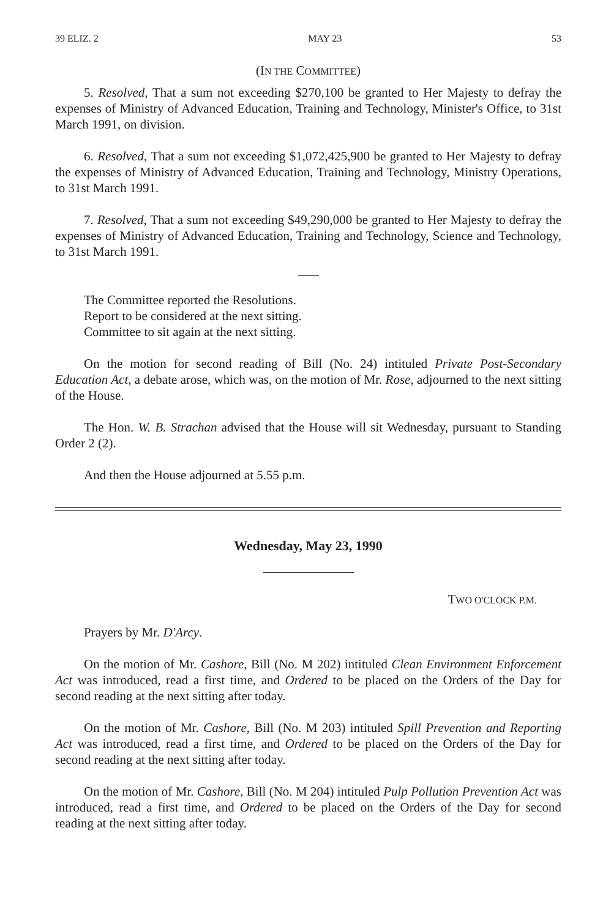39 ELIZ. 2 MAY 23 53
(IN THE COMMITTEE)
5. Resolved, That a sum not exceeding $270,100 be granted to Her Majesty to defray the expenses of Ministry of Advanced Education, Training and Technology, Minister's Office, to 31st March 1991, on division.
6. Resolved, That a sum not exceeding $1,072,425,900 be granted to Her Majesty to defray the expenses of Ministry of Advanced Education, Training and Technology, Ministry Operations, to 31st March 1991.
7. Resolved, That a sum not exceeding $49,290,000 be granted to Her Majesty to defray the expenses of Ministry of Advanced Education, Training and Technology, Science and Technology, to 31st March 1991.
The Committee reported the Resolutions.
Report to be considered at the next sitting.
Committee to sit again at the next sitting.
On the motion for second reading of Bill (No. 24) intituled Private Post-Secondary Education Act, a debate arose, which was, on the motion of Mr. Rose, adjourned to the next sitting of the House.
The Hon. W. B. Strachan advised that the House will sit Wednesday, pursuant to Standing Order 2 (2).
And then the House adjourned at 5.55 p.m.
Wednesday, May 23, 1990
TWO O'CLOCK P.M.
Prayers by Mr. D'Arcy.
On the motion of Mr. Cashore, Bill (No. M 202) intituled Clean Environment Enforcement Act was introduced, read a first time, and Ordered to be placed on the Orders of the Day for second reading at the next sitting after today.
On the motion of Mr. Cashore, Bill (No. M 203) intituled Spill Prevention and Reporting Act was introduced, read a first time, and Ordered to be placed on the Orders of the Day for second reading at the next sitting after today.
On the motion of Mr. Cashore, Bill (No. M 204) intituled Pulp Pollution Prevention Act was introduced, read a first time, and Ordered to be placed on the Orders of the Day for second reading at the next sitting after today.